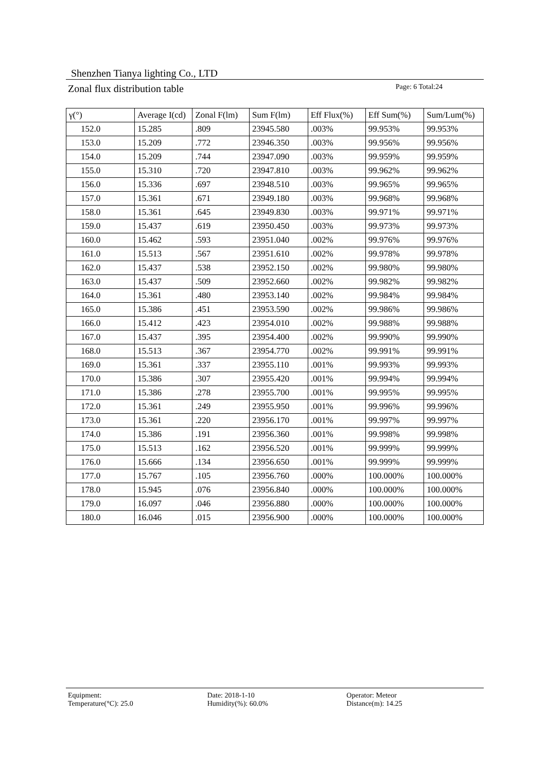Shenzhen Tianya lighting Co., LTD
Zonal flux distribution table Page: 6 Total:24
| γ(°) | Average I(cd) | Zonal F(lm) | Sum F(lm) | Eff Flux(%) | Eff Sum(%) | Sum/Lum(%) |
| --- | --- | --- | --- | --- | --- | --- |
| 152.0 | 15.285 | .809 | 23945.580 | .003% | 99.953% | 99.953% |
| 153.0 | 15.209 | .772 | 23946.350 | .003% | 99.956% | 99.956% |
| 154.0 | 15.209 | .744 | 23947.090 | .003% | 99.959% | 99.959% |
| 155.0 | 15.310 | .720 | 23947.810 | .003% | 99.962% | 99.962% |
| 156.0 | 15.336 | .697 | 23948.510 | .003% | 99.965% | 99.965% |
| 157.0 | 15.361 | .671 | 23949.180 | .003% | 99.968% | 99.968% |
| 158.0 | 15.361 | .645 | 23949.830 | .003% | 99.971% | 99.971% |
| 159.0 | 15.437 | .619 | 23950.450 | .003% | 99.973% | 99.973% |
| 160.0 | 15.462 | .593 | 23951.040 | .002% | 99.976% | 99.976% |
| 161.0 | 15.513 | .567 | 23951.610 | .002% | 99.978% | 99.978% |
| 162.0 | 15.437 | .538 | 23952.150 | .002% | 99.980% | 99.980% |
| 163.0 | 15.437 | .509 | 23952.660 | .002% | 99.982% | 99.982% |
| 164.0 | 15.361 | .480 | 23953.140 | .002% | 99.984% | 99.984% |
| 165.0 | 15.386 | .451 | 23953.590 | .002% | 99.986% | 99.986% |
| 166.0 | 15.412 | .423 | 23954.010 | .002% | 99.988% | 99.988% |
| 167.0 | 15.437 | .395 | 23954.400 | .002% | 99.990% | 99.990% |
| 168.0 | 15.513 | .367 | 23954.770 | .002% | 99.991% | 99.991% |
| 169.0 | 15.361 | .337 | 23955.110 | .001% | 99.993% | 99.993% |
| 170.0 | 15.386 | .307 | 23955.420 | .001% | 99.994% | 99.994% |
| 171.0 | 15.386 | .278 | 23955.700 | .001% | 99.995% | 99.995% |
| 172.0 | 15.361 | .249 | 23955.950 | .001% | 99.996% | 99.996% |
| 173.0 | 15.361 | .220 | 23956.170 | .001% | 99.997% | 99.997% |
| 174.0 | 15.386 | .191 | 23956.360 | .001% | 99.998% | 99.998% |
| 175.0 | 15.513 | .162 | 23956.520 | .001% | 99.999% | 99.999% |
| 176.0 | 15.666 | .134 | 23956.650 | .001% | 99.999% | 99.999% |
| 177.0 | 15.767 | .105 | 23956.760 | .000% | 100.000% | 100.000% |
| 178.0 | 15.945 | .076 | 23956.840 | .000% | 100.000% | 100.000% |
| 179.0 | 16.097 | .046 | 23956.880 | .000% | 100.000% | 100.000% |
| 180.0 | 16.046 | .015 | 23956.900 | .000% | 100.000% | 100.000% |
Equipment: Date: 2018-1-10 Operator: Meteor
Temperature(°C): 25.0 Humidity(%): 60.0% Distance(m): 14.25